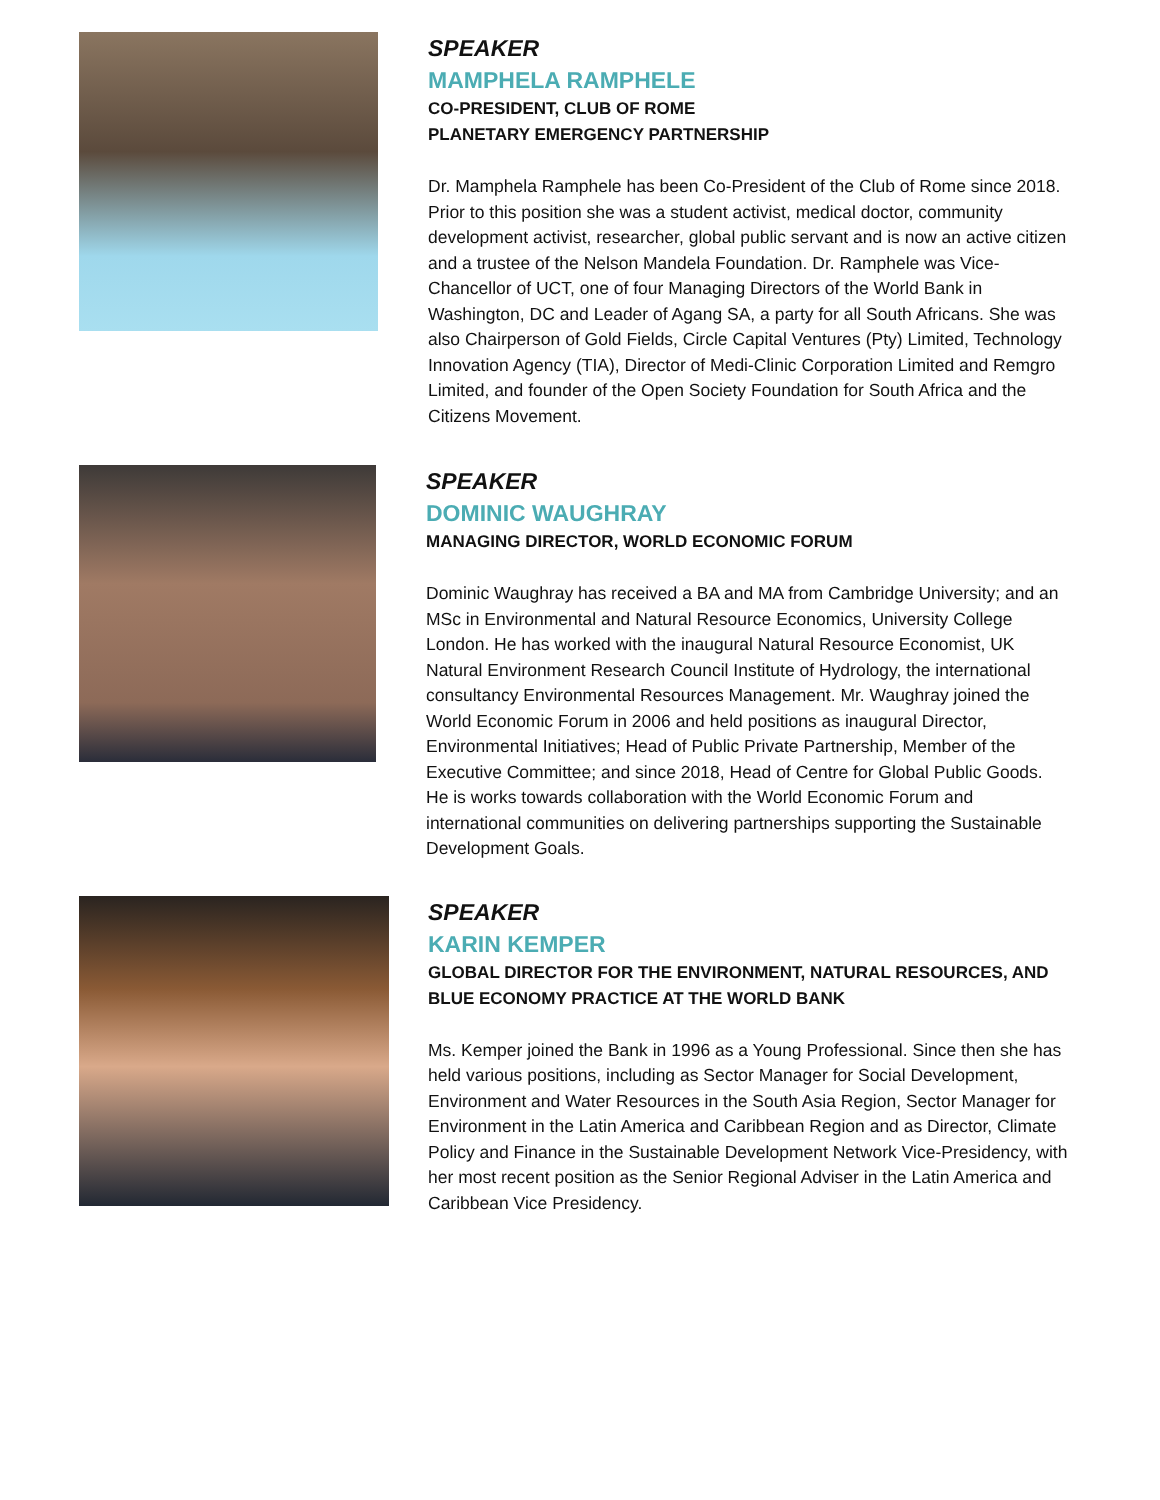SPEAKER
MAMPHELA RAMPHELE
CO-PRESIDENT, CLUB OF ROME
PLANETARY EMERGENCY PARTNERSHIP
Dr. Mamphela Ramphele has been Co-President of the Club of Rome since 2018. Prior to this position she was a student activist, medical doctor, community development activist, researcher, global public servant and is now an active citizen and a trustee of the Nelson Mandela Foundation. Dr. Ramphele was Vice-Chancellor of UCT, one of four Managing Directors of the World Bank in Washington, DC and Leader of Agang SA, a party for all South Africans. She was also Chairperson of Gold Fields, Circle Capital Ventures (Pty) Limited, Technology Innovation Agency (TIA), Director of Medi-Clinic Corporation Limited and Remgro Limited, and founder of the Open Society Foundation for South Africa and the Citizens Movement.
SPEAKER
DOMINIC WAUGHRAY
MANAGING DIRECTOR, WORLD ECONOMIC FORUM
Dominic Waughray has received a BA and MA from Cambridge University; and an MSc in Environmental and Natural Resource Economics, University College London. He has worked with the inaugural Natural Resource Economist, UK Natural Environment Research Council Institute of Hydrology, the international consultancy Environmental Resources Management. Mr. Waughray joined the World Economic Forum in 2006 and held positions as inaugural Director, Environmental Initiatives; Head of Public Private Partnership, Member of the Executive Committee; and since 2018, Head of Centre for Global Public Goods. He is works towards collaboration with the World Economic Forum and international communities on delivering partnerships supporting the Sustainable Development Goals.
SPEAKER
KARIN KEMPER
GLOBAL DIRECTOR FOR THE ENVIRONMENT, NATURAL RESOURCES, AND BLUE ECONOMY PRACTICE AT THE WORLD BANK
Ms. Kemper joined the Bank in 1996 as a Young Professional. Since then she has held various positions, including as Sector Manager for Social Development, Environment and Water Resources in the South Asia Region, Sector Manager for Environment in the Latin America and Caribbean Region and as Director, Climate Policy and Finance in the Sustainable Development Network Vice-Presidency, with her most recent position as the Senior Regional Adviser in the Latin America and Caribbean Vice Presidency.